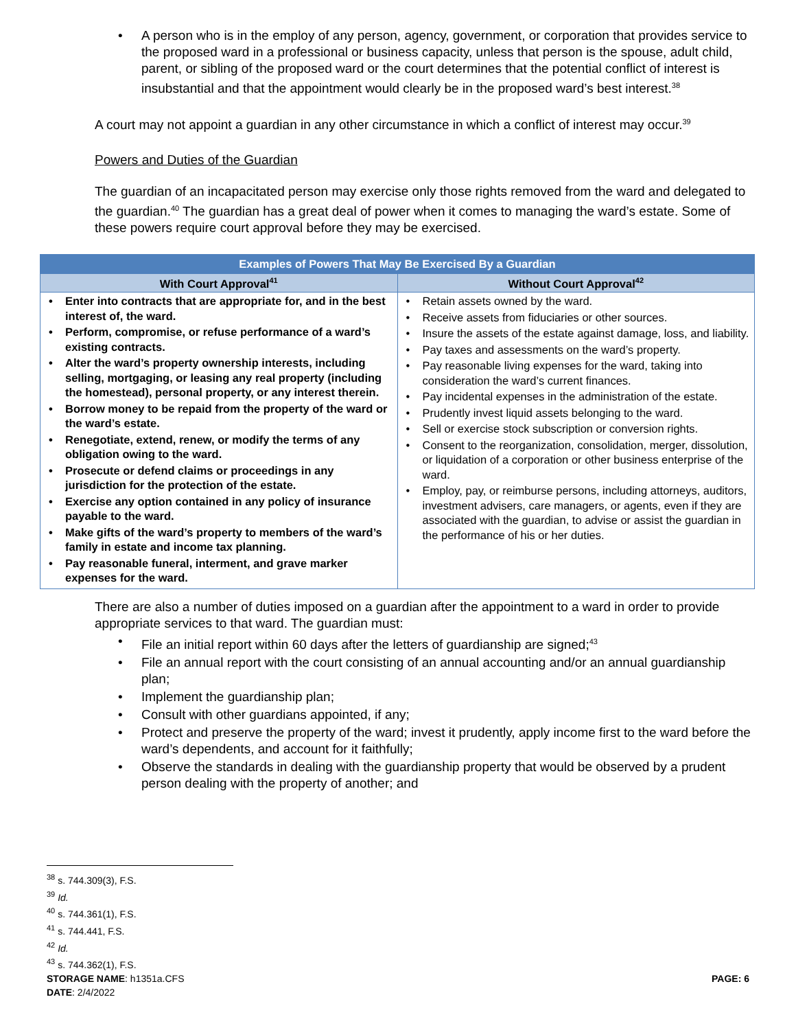• A person who is in the employ of any person, agency, government, or corporation that provides service to the proposed ward in a professional or business capacity, unless that person is the spouse, adult child, parent, or sibling of the proposed ward or the court determines that the potential conflict of interest is insubstantial and that the appointment would clearly be in the proposed ward’s best interest.<sup>38</sup>
A court may not appoint a guardian in any other circumstance in which a conflict of interest may occur.<sup>39</sup>
Powers and Duties of the Guardian
The guardian of an incapacitated person may exercise only those rights removed from the ward and delegated to the guardian.<sup>40</sup> The guardian has a great deal of power when it comes to managing the ward’s estate. Some of these powers require court approval before they may be exercised.
| Examples of Powers That May Be Exercised By a Guardian | |
| --- | --- |
| With Court Approval<sup>41</sup> | Without Court Approval<sup>42</sup> |
| • Enter into contracts that are appropriate for, and in the best interest of, the ward. • Perform, compromise, or refuse performance of a ward’s existing contracts. • Alter the ward’s property ownership interests, including selling, mortgaging, or leasing any real property (including the homestead), personal property, or any interest therein. • Borrow money to be repaid from the property of the ward or the ward’s estate. • Renegotiate, extend, renew, or modify the terms of any obligation owing to the ward. • Prosecute or defend claims or proceedings in any jurisdiction for the protection of the estate. • Exercise any option contained in any policy of insurance payable to the ward. • Make gifts of the ward’s property to members of the ward’s family in estate and income tax planning. • Pay reasonable funeral, interment, and grave marker expenses for the ward. | • Retain assets owned by the ward. • Receive assets from fiduciaries or other sources. • Insure the assets of the estate against damage, loss, and liability. • Pay taxes and assessments on the ward’s property. • Pay reasonable living expenses for the ward, taking into consideration the ward’s current finances. • Pay incidental expenses in the administration of the estate. • Prudently invest liquid assets belonging to the ward. • Sell or exercise stock subscription or conversion rights. • Consent to the reorganization, consolidation, merger, dissolution, or liquidation of a corporation or other business enterprise of the ward. • Employ, pay, or reimburse persons, including attorneys, auditors, investment advisers, care managers, or agents, even if they are associated with the guardian, to advise or assist the guardian in the performance of his or her duties. |
There are also a number of duties imposed on a guardian after the appointment to a ward in order to provide appropriate services to that ward. The guardian must:
• File an initial report within 60 days after the letters of guardianship are signed;<sup>43</sup>
• File an annual report with the court consisting of an annual accounting and/or an annual guardianship plan;
• Implement the guardianship plan;
• Consult with other guardians appointed, if any;
• Protect and preserve the property of the ward; invest it prudently, apply income first to the ward before the ward’s dependents, and account for it faithfully;
• Observe the standards in dealing with the guardianship property that would be observed by a prudent person dealing with the property of another; and
<sup>38</sup> s. 744.309(3), F.S.
<sup>39</sup> Id.
<sup>40</sup> s. 744.361(1), F.S.
<sup>41</sup> s. 744.441, F.S.
<sup>42</sup> Id.
<sup>43</sup> s. 744.362(1), F.S.
STORAGE NAME: h1351a.CFS PAGE: 6
DATE: 2/4/2022